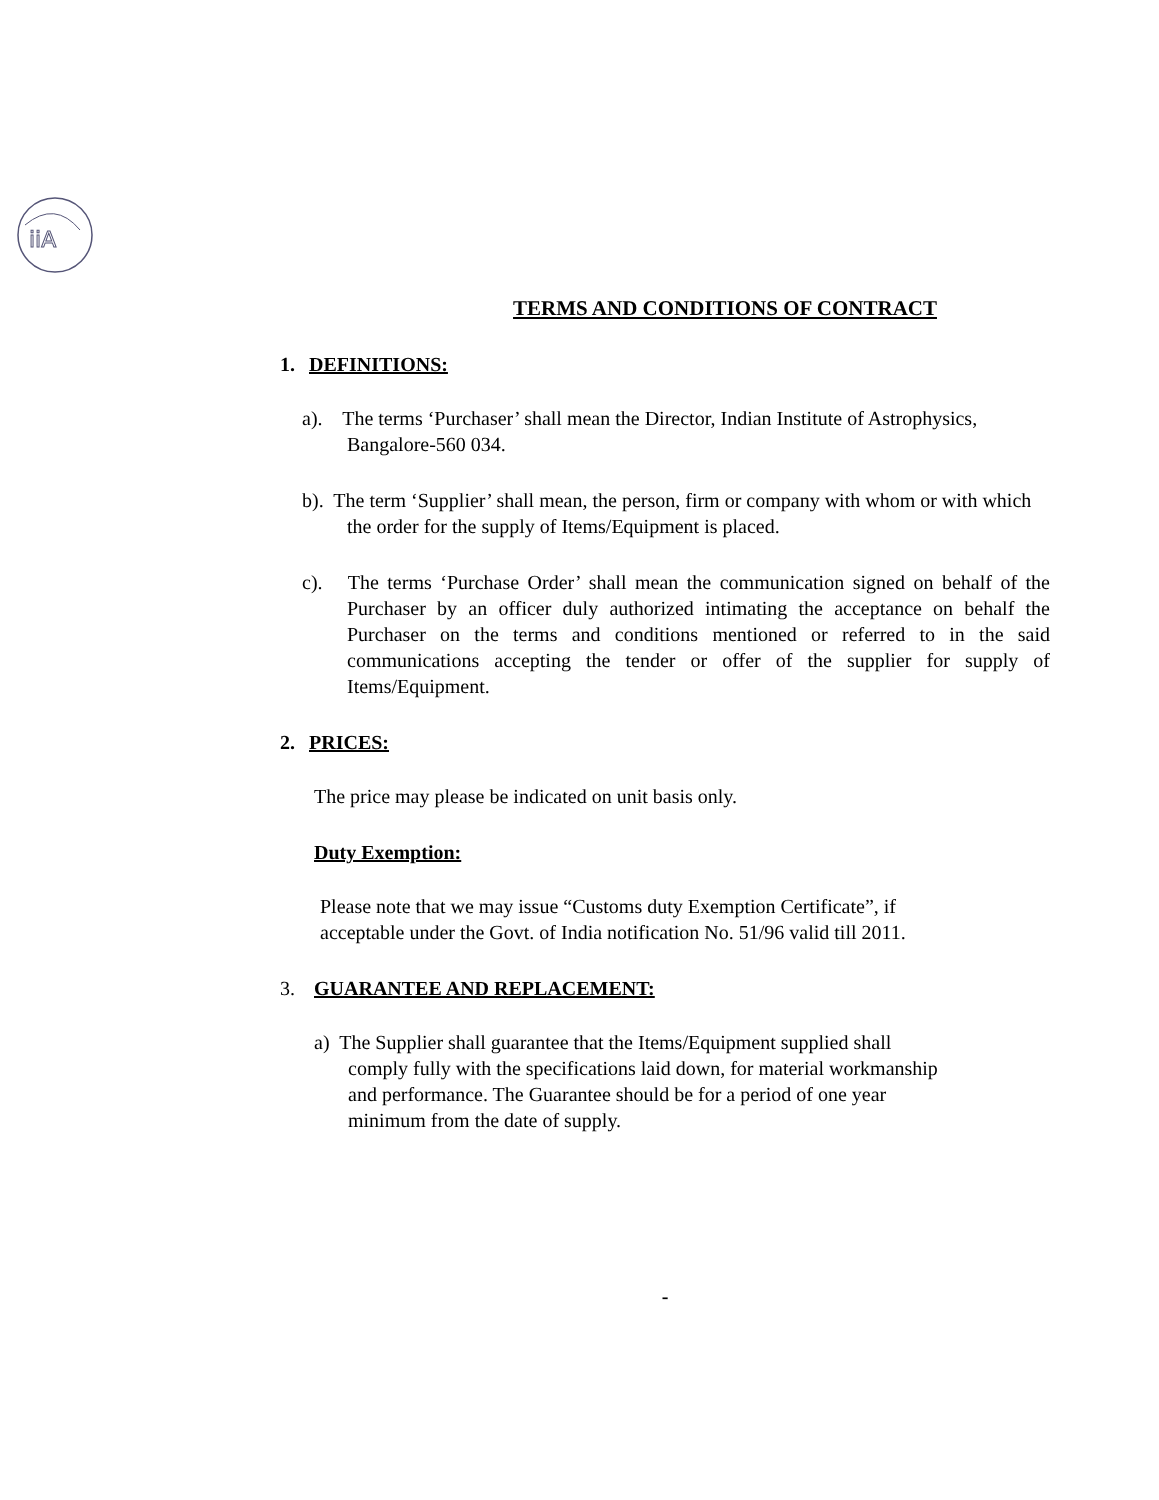iiA
TERMS AND CONDITIONS OF CONTRACT
1. DEFINITIONS:
a). The terms ‘Purchaser’ shall mean the Director, Indian Institute of Astrophysics, Bangalore-560 034.
b). The term ‘Supplier’ shall mean, the person, firm or company with whom or with which the order for the supply of Items/Equipment is placed.
c). The terms ‘Purchase Order’ shall mean the communication signed on behalf of the Purchaser by an officer duly authorized intimating the acceptance on behalf the Purchaser on the terms and conditions mentioned or referred to in the said communications accepting the tender or offer of the supplier for supply of Items/Equipment.
2. PRICES:
The price may please be indicated on unit basis only.
Duty Exemption:
Please note that we may issue “Customs duty Exemption Certificate”, if acceptable under the Govt. of India notification No. 51/96 valid till 2011.
3. GUARANTEE AND REPLACEMENT:
a) The Supplier shall guarantee that the Items/Equipment supplied shall comply fully with the specifications laid down, for material workmanship and performance. The Guarantee should be for a period of one year minimum from the date of supply.
-